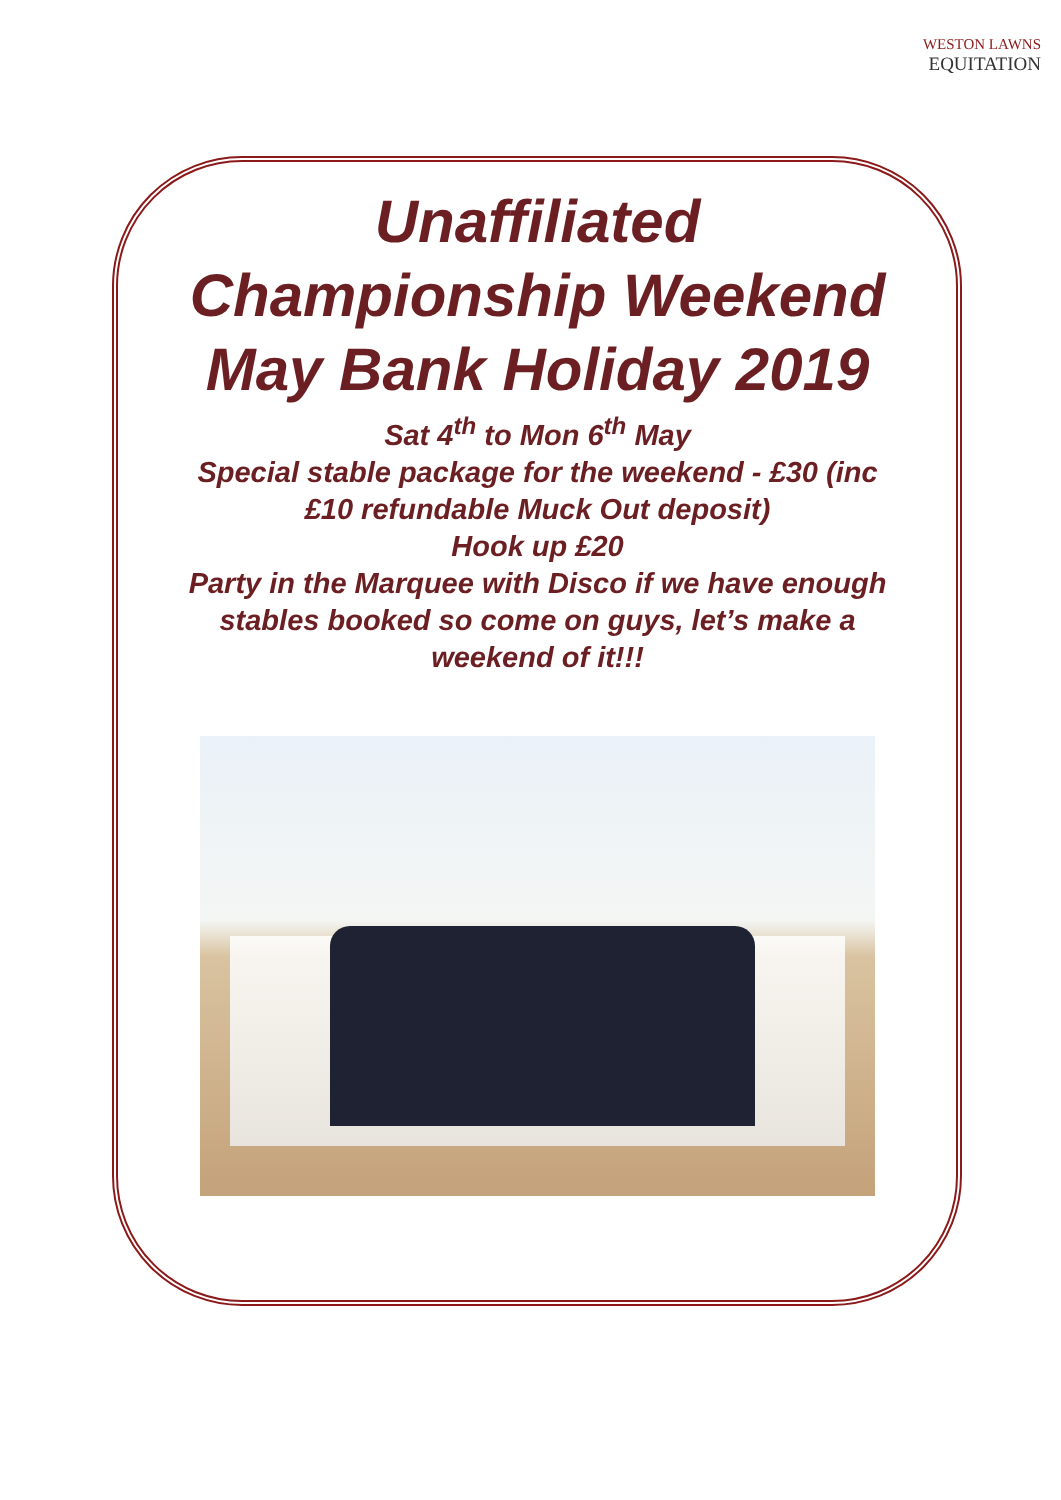WESTON LAWNS
EQUITATION
Unaffiliated Championship Weekend May Bank Holiday 2019
Sat 4<sup>th</sup> to Mon 6<sup>th</sup> May
Special stable package for the weekend - £30 (inc £10 refundable Muck Out deposit)
Hook up £20
Party in the Marquee with Disco if we have enough stables booked so come on guys, let’s make a weekend of it!!!